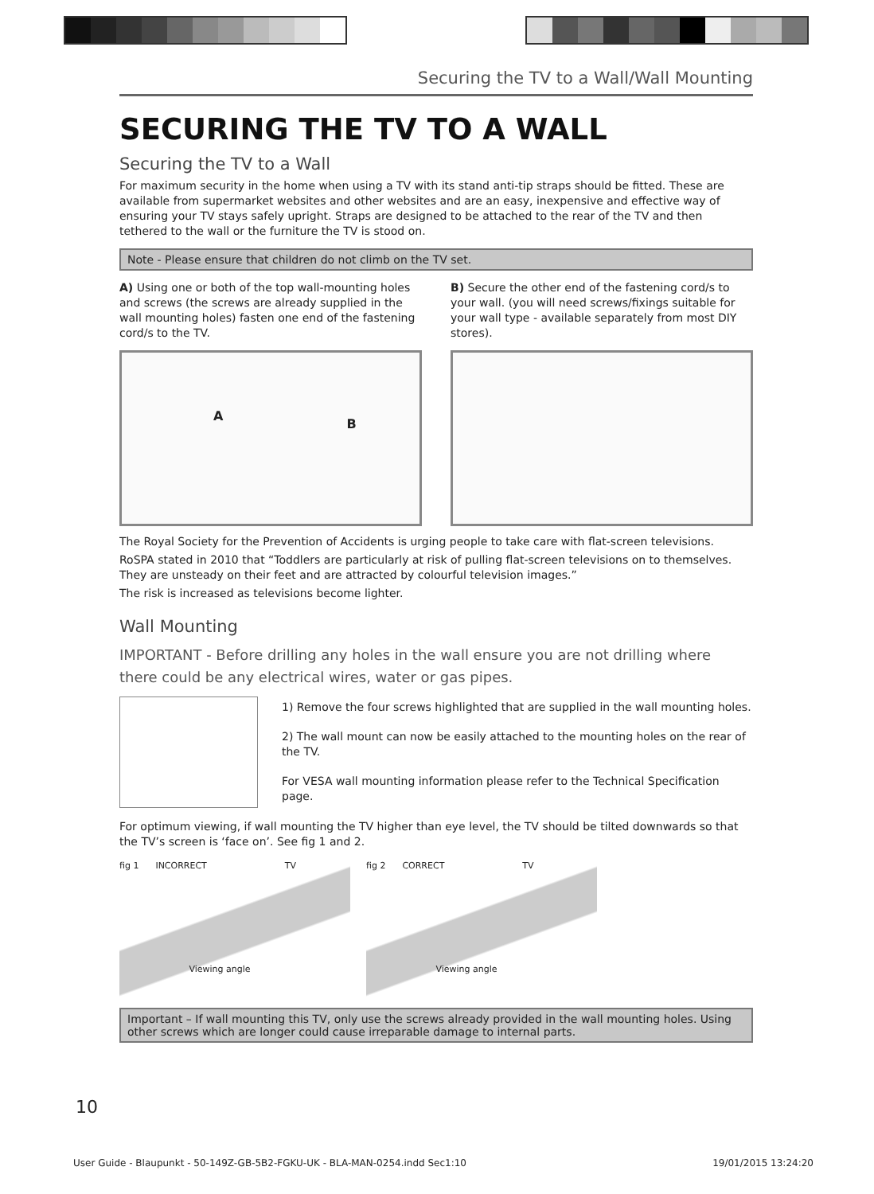Securing the TV to a Wall/Wall Mounting
SECURING THE TV TO A WALL
Securing the TV to a Wall
For maximum security in the home when using a TV with its stand anti-tip straps should be fitted. These are available from supermarket websites and other websites and are an easy, inexpensive and effective way of ensuring your TV stays safely upright. Straps are designed to be attached to the rear of the TV and then tethered to the wall or the furniture the TV is stood on.
Note - Please ensure that children do not climb on the TV set.
A) Using one or both of the top wall-mounting holes and screws (the screws are already supplied in the wall mounting holes) fasten one end of the fastening cord/s to the TV.
A B
B) Secure the other end of the fastening cord/s to your wall. (you will need screws/fixings suitable for your wall type - available separately from most DIY stores).
The Royal Society for the Prevention of Accidents is urging people to take care with flat-screen televisions.
RoSPA stated in 2010 that “Toddlers are particularly at risk of pulling flat-screen televisions on to themselves. They are unsteady on their feet and are attracted by colourful television images.”
The risk is increased as televisions become lighter.
Wall Mounting
IMPORTANT - Before drilling any holes in the wall ensure you are not drilling where there could be any electrical wires, water or gas pipes.
1) Remove the four screws highlighted that are supplied in the wall mounting holes.
2) The wall mount can now be easily attached to the mounting holes on the rear of the TV.
For VESA wall mounting information please refer to the Technical Specification page.
For optimum viewing, if wall mounting the TV higher than eye level, the TV should be tilted downwards so that the TV’s screen is ‘face on’. See fig 1 and 2.
fig 1 INCORRECT TV
Viewing angle
fig 2 CORRECT TV
Viewing angle
Important – If wall mounting this TV, only use the screws already provided in the wall mounting holes. Using other screws which are longer could cause irreparable damage to internal parts.
10
User Guide - Blaupunkt - 50-149Z-GB-5B2-FGKU-UK - BLA-MAN-0254.indd Sec1:10 19/01/2015 13:24:20